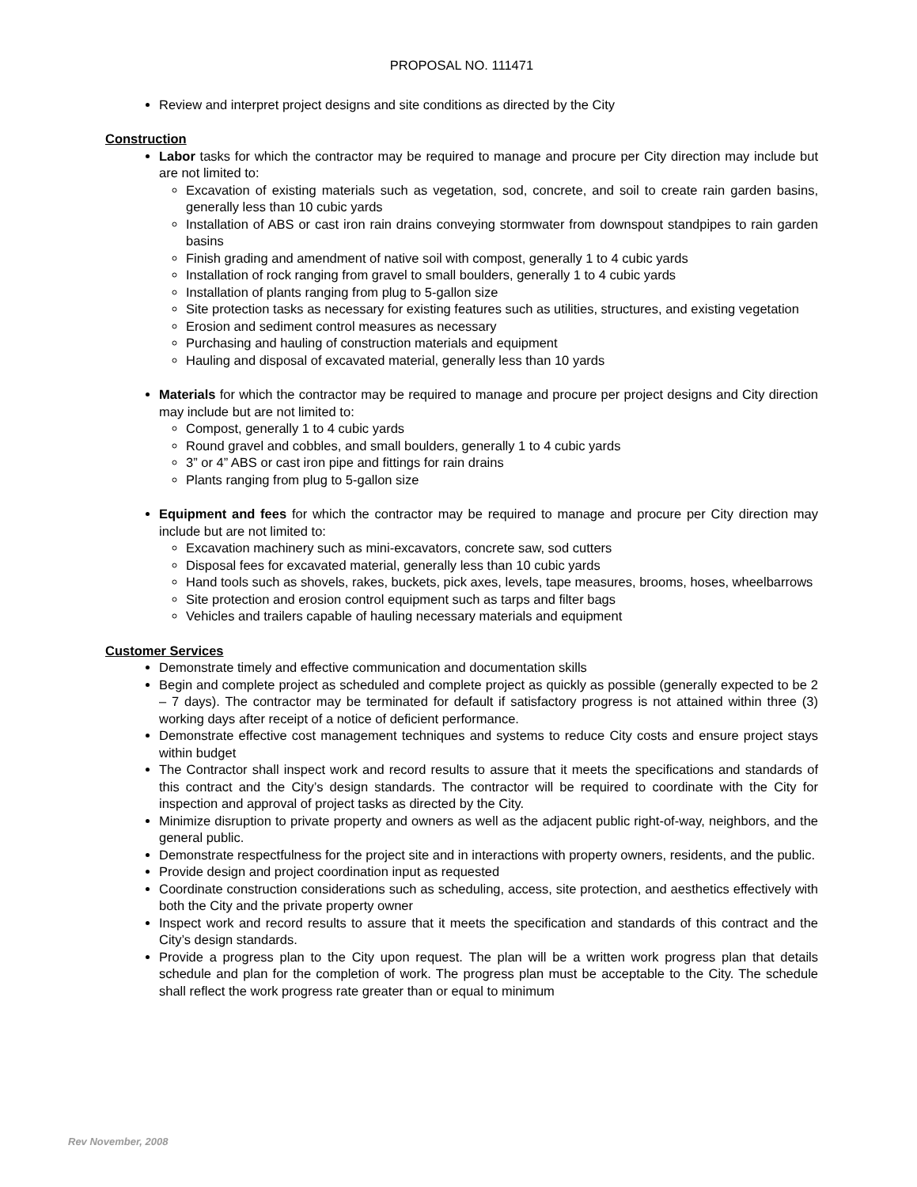PROPOSAL NO. 111471
Review and interpret project designs and site conditions as directed by the City
Construction
Labor tasks for which the contractor may be required to manage and procure per City direction may include but are not limited to:
Excavation of existing materials such as vegetation, sod, concrete, and soil to create rain garden basins, generally less than 10 cubic yards
Installation of ABS or cast iron rain drains conveying stormwater from downspout standpipes to rain garden basins
Finish grading and amendment of native soil with compost, generally 1 to 4 cubic yards
Installation of rock ranging from gravel to small boulders, generally 1 to 4 cubic yards
Installation of plants ranging from plug to 5-gallon size
Site protection tasks as necessary for existing features such as utilities, structures, and existing vegetation
Erosion and sediment control measures as necessary
Purchasing and hauling of construction materials and equipment
Hauling and disposal of excavated material, generally less than 10 yards
Materials for which the contractor may be required to manage and procure per project designs and City direction may include but are not limited to:
Compost, generally 1 to 4 cubic yards
Round gravel and cobbles, and small boulders, generally 1 to 4 cubic yards
3” or 4” ABS or cast iron pipe and fittings for rain drains
Plants ranging from plug to 5-gallon size
Equipment and fees for which the contractor may be required to manage and procure per City direction may include but are not limited to:
Excavation machinery such as mini-excavators, concrete saw, sod cutters
Disposal fees for excavated material, generally less than 10 cubic yards
Hand tools such as shovels, rakes, buckets, pick axes, levels, tape measures, brooms, hoses, wheelbarrows
Site protection and erosion control equipment such as tarps and filter bags
Vehicles and trailers capable of hauling necessary materials and equipment
Customer Services
Demonstrate timely and effective communication and documentation skills
Begin and complete project as scheduled and complete project as quickly as possible (generally expected to be 2 – 7 days). The contractor may be terminated for default if satisfactory progress is not attained within three (3) working days after receipt of a notice of deficient performance.
Demonstrate effective cost management techniques and systems to reduce City costs and ensure project stays within budget
The Contractor shall inspect work and record results to assure that it meets the specifications and standards of this contract and the City’s design standards. The contractor will be required to coordinate with the City for inspection and approval of project tasks as directed by the City.
Minimize disruption to private property and owners as well as the adjacent public right-of-way, neighbors, and the general public.
Demonstrate respectfulness for the project site and in interactions with property owners, residents, and the public.
Provide design and project coordination input as requested
Coordinate construction considerations such as scheduling, access, site protection, and aesthetics effectively with both the City and the private property owner
Inspect work and record results to assure that it meets the specification and standards of this contract and the City’s design standards.
Provide a progress plan to the City upon request. The plan will be a written work progress plan that details schedule and plan for the completion of work. The progress plan must be acceptable to the City. The schedule shall reflect the work progress rate greater than or equal to minimum
Rev November, 2008